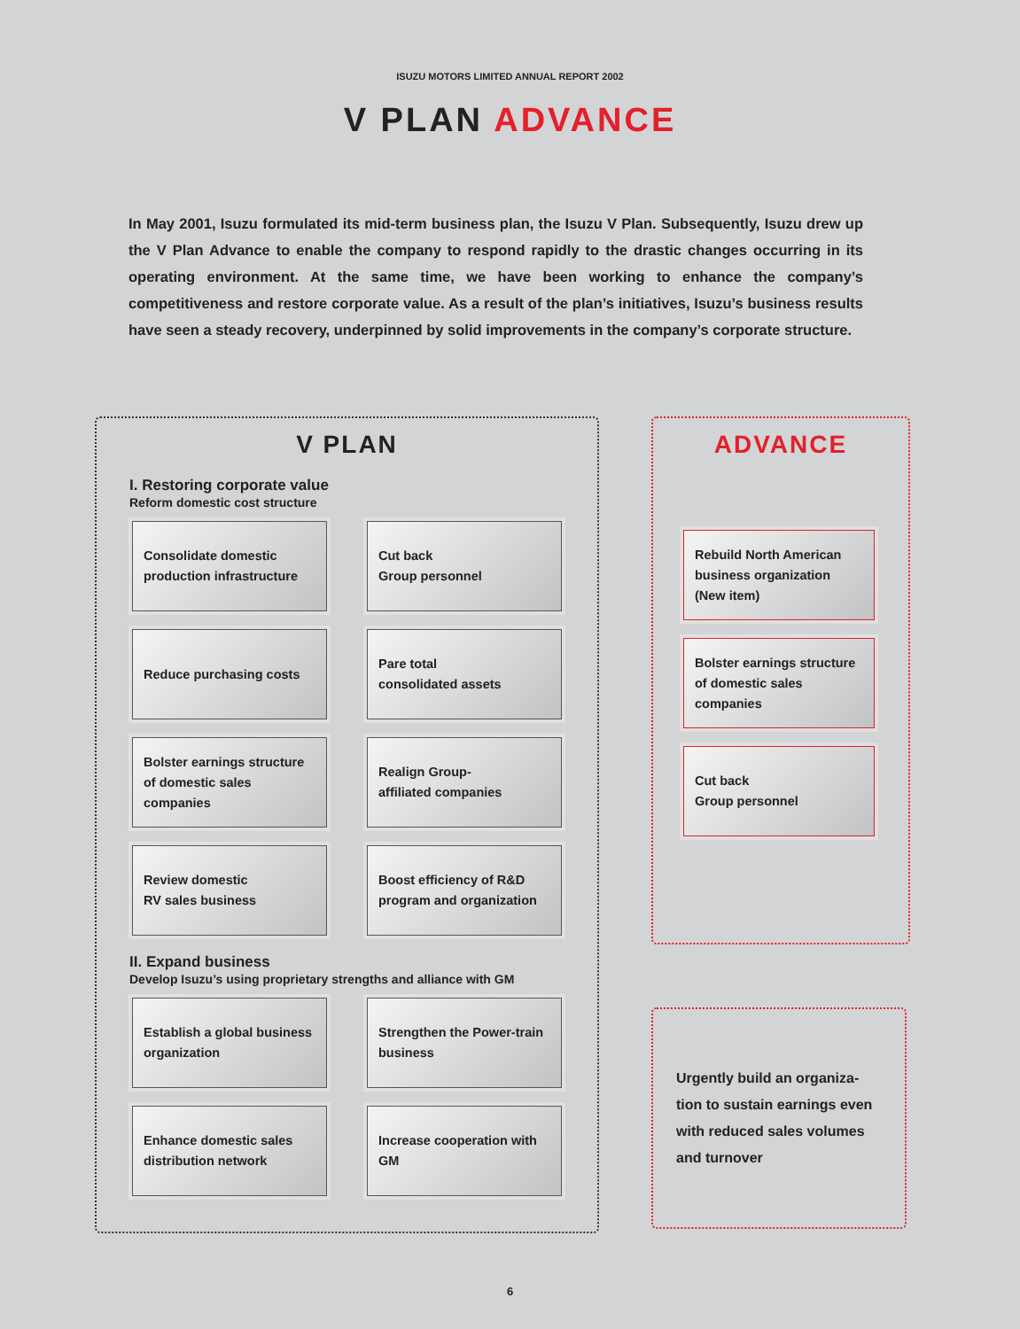ISUZU MOTORS LIMITED ANNUAL REPORT 2002
V PLAN ADVANCE
In May 2001, Isuzu formulated its mid-term business plan, the Isuzu V Plan. Subsequently, Isuzu drew up the V Plan Advance to enable the company to respond rapidly to the drastic changes occurring in its operating environment. At the same time, we have been working to enhance the company’s competitiveness and restore corporate value. As a result of the plan’s initiatives, Isuzu’s business results have seen a steady recovery, underpinned by solid improvements in the company’s corporate structure.
V PLAN
I. Restoring corporate value
Reform domestic cost structure
Consolidate domestic production infrastructure
Cut back
Group personnel
Reduce purchasing costs
Pare total
consolidated assets
Bolster earnings structure of domestic sales companies
Realign Group-
affiliated companies
Review domestic
RV sales business
Boost efficiency of R&D program and organization
II. Expand business
Develop Isuzu’s using proprietary strengths and alliance with GM
Establish a global business organization
Strengthen the Power-train business
Enhance domestic sales distribution network
Increase cooperation with GM
ADVANCE
Rebuild North American business organization (New item)
Bolster earnings structure of domestic sales companies
Cut back
Group personnel
Urgently build an organiza-tion to sustain earnings even with reduced sales volumes and turnover
6